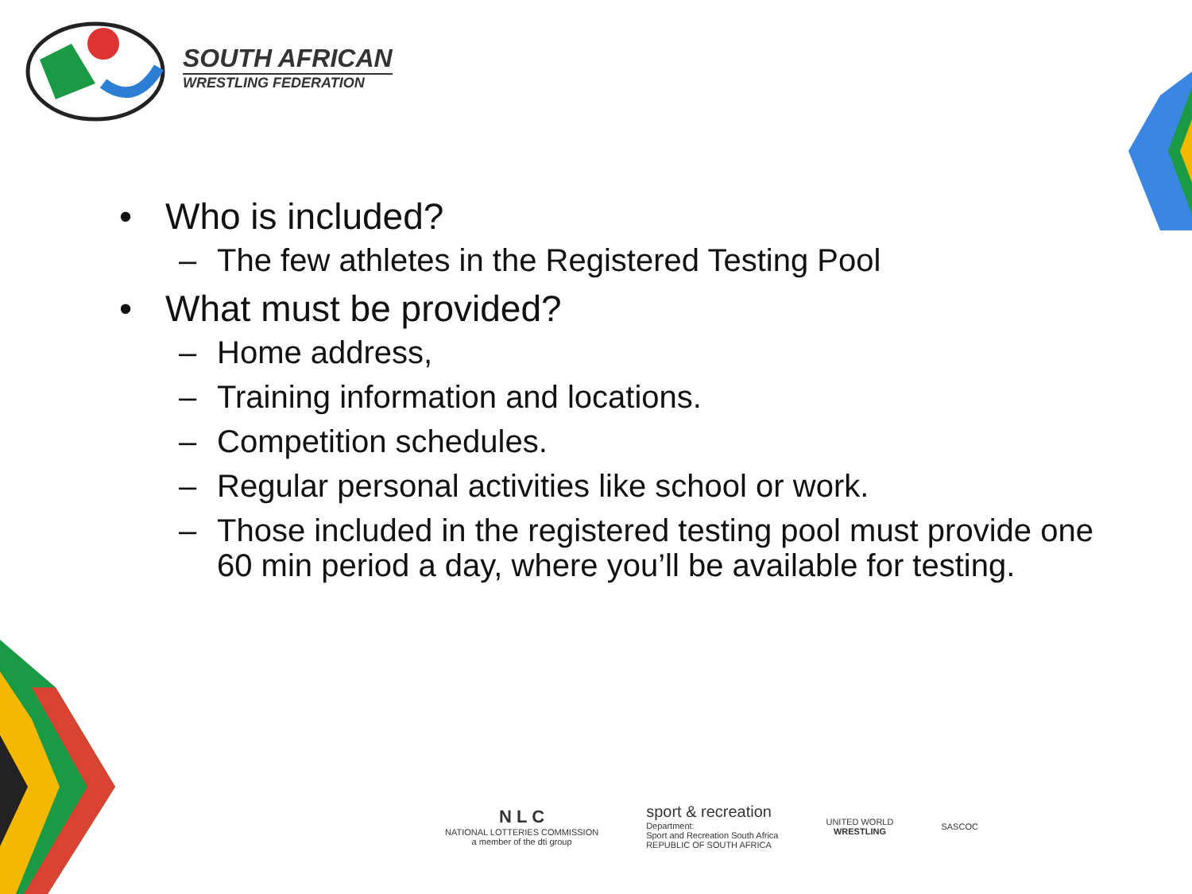SOUTH AFRICAN
WRESTLING FEDERATION
• Who is included?
– The few athletes in the Registered Testing Pool
• What must be provided?
– Home address,
– Training information and locations.
– Competition schedules.
– Regular personal activities like school or work.
– Those included in the registered testing pool must provide one 60 min period a day, where you’ll be available for testing.
N L C
NATIONAL LOTTERIES COMMISSION
a member of the dti group
sport & recreation
Department:
Sport and Recreation South Africa
REPUBLIC OF SOUTH AFRICA
UNITED WORLD
WRESTLING
SASCOC